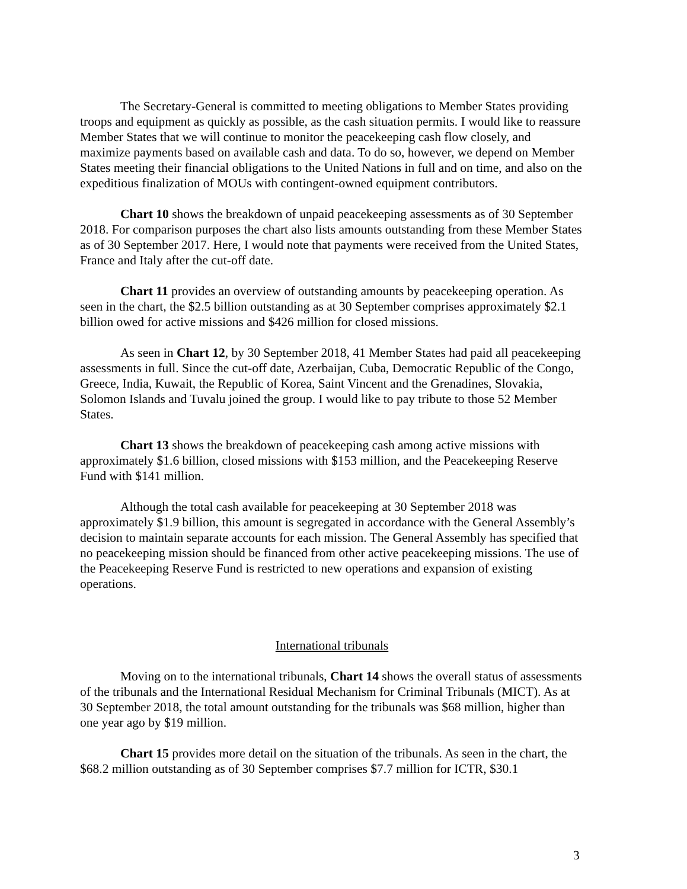The Secretary-General is committed to meeting obligations to Member States providing troops and equipment as quickly as possible, as the cash situation permits. I would like to reassure Member States that we will continue to monitor the peacekeeping cash flow closely, and maximize payments based on available cash and data. To do so, however, we depend on Member States meeting their financial obligations to the United Nations in full and on time, and also on the expeditious finalization of MOUs with contingent-owned equipment contributors.
Chart 10 shows the breakdown of unpaid peacekeeping assessments as of 30 September 2018. For comparison purposes the chart also lists amounts outstanding from these Member States as of 30 September 2017. Here, I would note that payments were received from the United States, France and Italy after the cut-off date.
Chart 11 provides an overview of outstanding amounts by peacekeeping operation. As seen in the chart, the $2.5 billion outstanding as at 30 September comprises approximately $2.1 billion owed for active missions and $426 million for closed missions.
As seen in Chart 12, by 30 September 2018, 41 Member States had paid all peacekeeping assessments in full. Since the cut-off date, Azerbaijan, Cuba, Democratic Republic of the Congo, Greece, India, Kuwait, the Republic of Korea, Saint Vincent and the Grenadines, Slovakia, Solomon Islands and Tuvalu joined the group. I would like to pay tribute to those 52 Member States.
Chart 13 shows the breakdown of peacekeeping cash among active missions with approximately $1.6 billion, closed missions with $153 million, and the Peacekeeping Reserve Fund with $141 million.
Although the total cash available for peacekeeping at 30 September 2018 was approximately $1.9 billion, this amount is segregated in accordance with the General Assembly’s decision to maintain separate accounts for each mission. The General Assembly has specified that no peacekeeping mission should be financed from other active peacekeeping missions. The use of the Peacekeeping Reserve Fund is restricted to new operations and expansion of existing operations.
International tribunals
Moving on to the international tribunals, Chart 14 shows the overall status of assessments of the tribunals and the International Residual Mechanism for Criminal Tribunals (MICT). As at 30 September 2018, the total amount outstanding for the tribunals was $68 million, higher than one year ago by $19 million.
Chart 15 provides more detail on the situation of the tribunals. As seen in the chart, the $68.2 million outstanding as of 30 September comprises $7.7 million for ICTR, $30.1
3